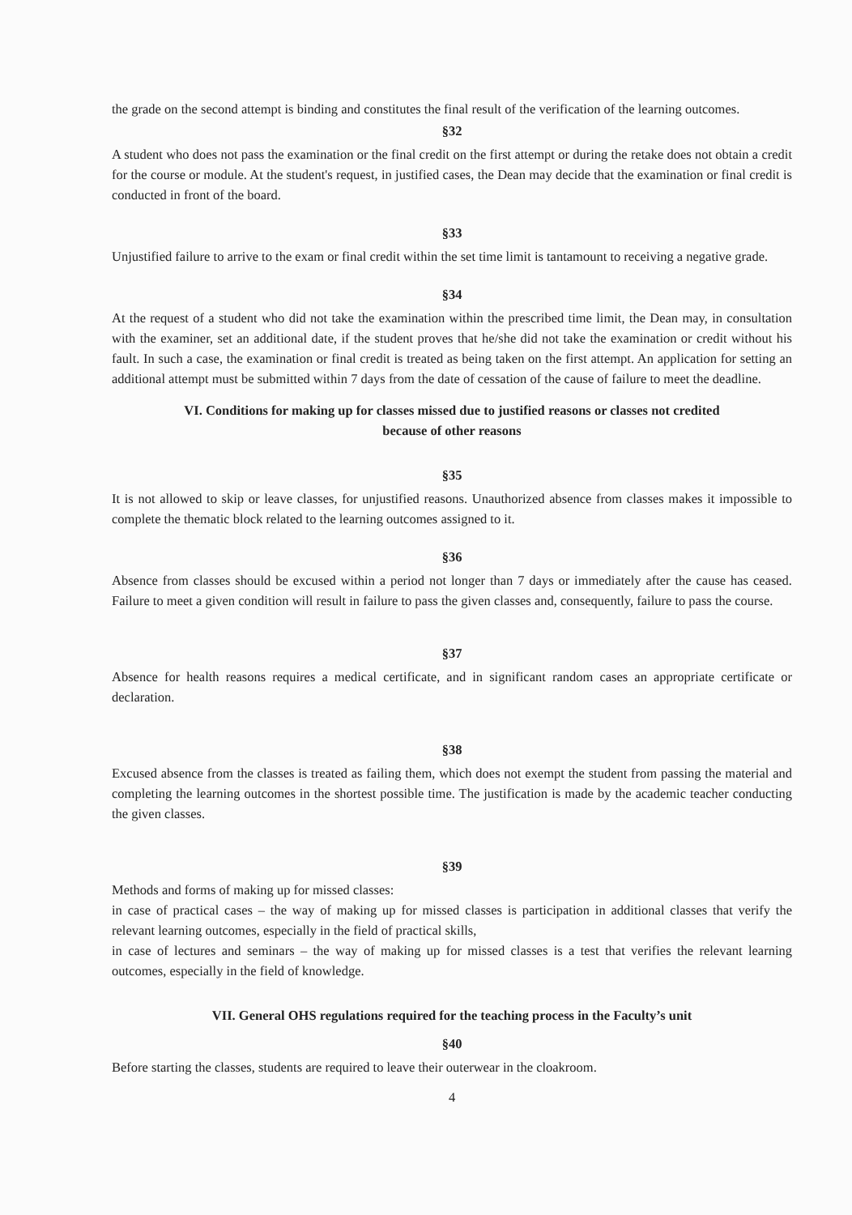the grade on the second attempt is binding and constitutes the final result of the verification of the learning outcomes.
§32
A student who does not pass the examination or the final credit on the first attempt or during the retake does not obtain a credit for the course or module. At the student's request, in justified cases, the Dean may decide that the examination or final credit is conducted in front of the board.
§33
Unjustified failure to arrive to the exam or final credit within the set time limit is tantamount to receiving a negative grade.
§34
At the request of a student who did not take the examination within the prescribed time limit, the Dean may, in consultation with the examiner, set an additional date, if the student proves that he/she did not take the examination or credit without his fault. In such a case, the examination or final credit is treated as being taken on the first attempt. An application for setting an additional attempt must be submitted within 7 days from the date of cessation of the cause of failure to meet the deadline.
VI. Conditions for making up for classes missed due to justified reasons or classes not credited
because of other reasons
§35
It is not allowed to skip or leave classes, for unjustified reasons. Unauthorized absence from classes makes it impossible to complete the thematic block related to the learning outcomes assigned to it.
§36
Absence from classes should be excused within a period not longer than 7 days or immediately after the cause has ceased. Failure to meet a given condition will result in failure to pass the given classes and, consequently, failure to pass the course.
§37
Absence for health reasons requires a medical certificate, and in significant random cases an appropriate certificate or declaration.
§38
Excused absence from the classes is treated as failing them, which does not exempt the student from passing the material and completing the learning outcomes in the shortest possible time. The justification is made by the academic teacher conducting the given classes.
§39
Methods and forms of making up for missed classes:
in case of practical cases – the way of making up for missed classes is participation in additional classes that verify the relevant learning outcomes, especially in the field of practical skills,
in case of lectures and seminars – the way of making up for missed classes is a test that verifies the relevant learning outcomes, especially in the field of knowledge.
VII. General OHS regulations required for the teaching process in the Faculty’s unit
§40
Before starting the classes, students are required to leave their outerwear in the cloakroom.
4